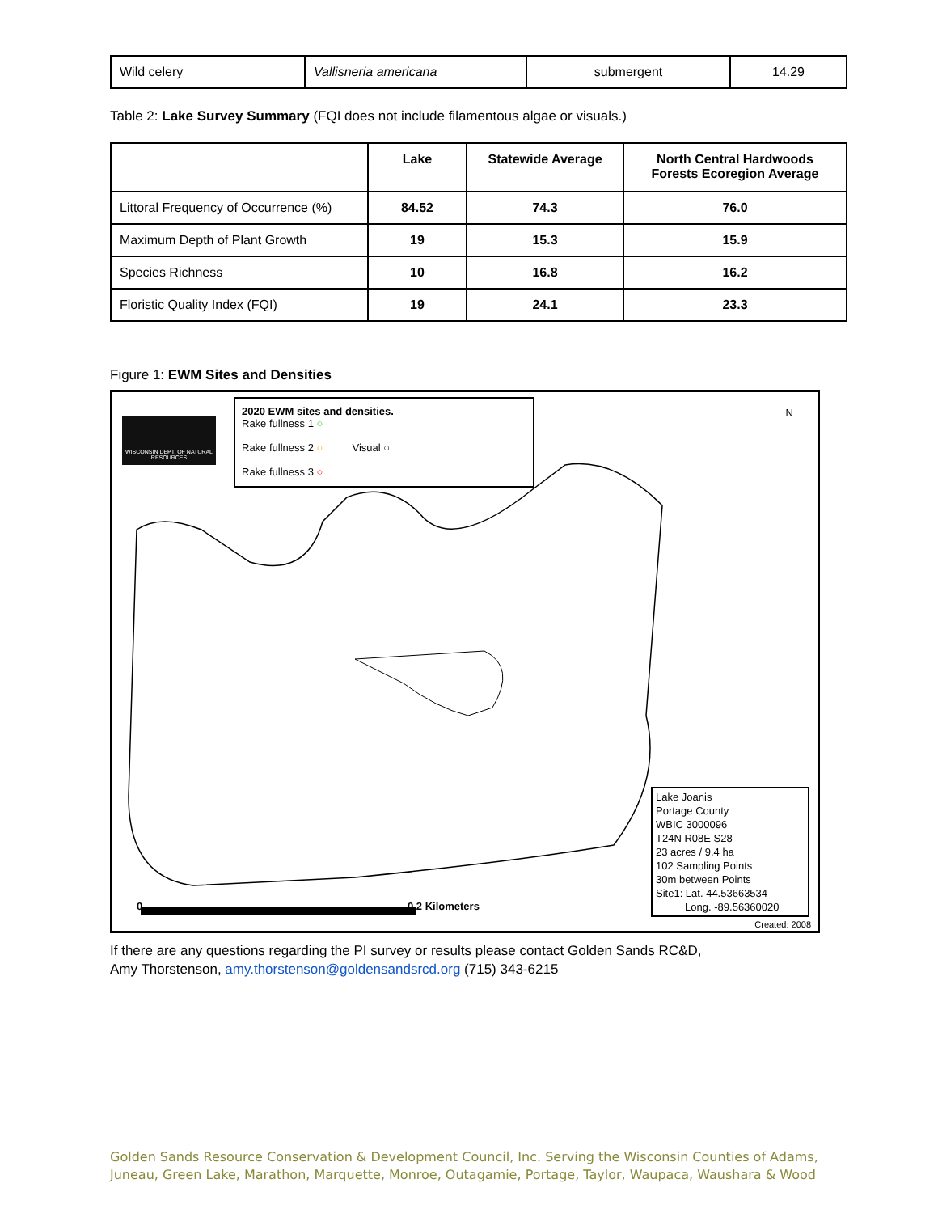| Wild celery | Vallisneria americana | submergent | 14.29 |
Table 2: Lake Survey Summary (FQI does not include filamentous algae or visuals.)
| | Lake | Statewide Average | North Central Hardwoods Forests Ecoregion Average |
| --- | --- | --- | --- |
| Littoral Frequency of Occurrence (%) | 84.52 | 74.3 | 76.0 |
| Maximum Depth of Plant Growth | 19 | 15.3 | 15.9 |
| Species Richness | 10 | 16.8 | 16.2 |
| Floristic Quality Index (FQI) | 19 | 24.1 | 23.3 |
Figure 1: EWM Sites and Densities
WISCONSIN DEPT. OF NATURAL RESOURCES
2020 EWM sites and densities.
Rake fullness 1 ○
Rake fullness 2 ○ Visual ○
Rake fullness 3 ○
N
0 0.2 Kilometers
Lake Joanis
Portage County
WBIC 3000096
T24N R08E S28
23 acres / 9.4 ha
102 Sampling Points
30m between Points
Site1: Lat. 44.53663534
Long. -89.56360020
Created: 2008
If there are any questions regarding the PI survey or results please contact Golden Sands RC&D,
Amy Thorstenson, amy.thorstenson@goldensandsrcd.org (715) 343-6215
Golden Sands Resource Conservation & Development Council, Inc. Serving the Wisconsin Counties of Adams, Juneau, Green Lake, Marathon, Marquette, Monroe, Outagamie, Portage, Taylor, Waupaca, Waushara & Wood